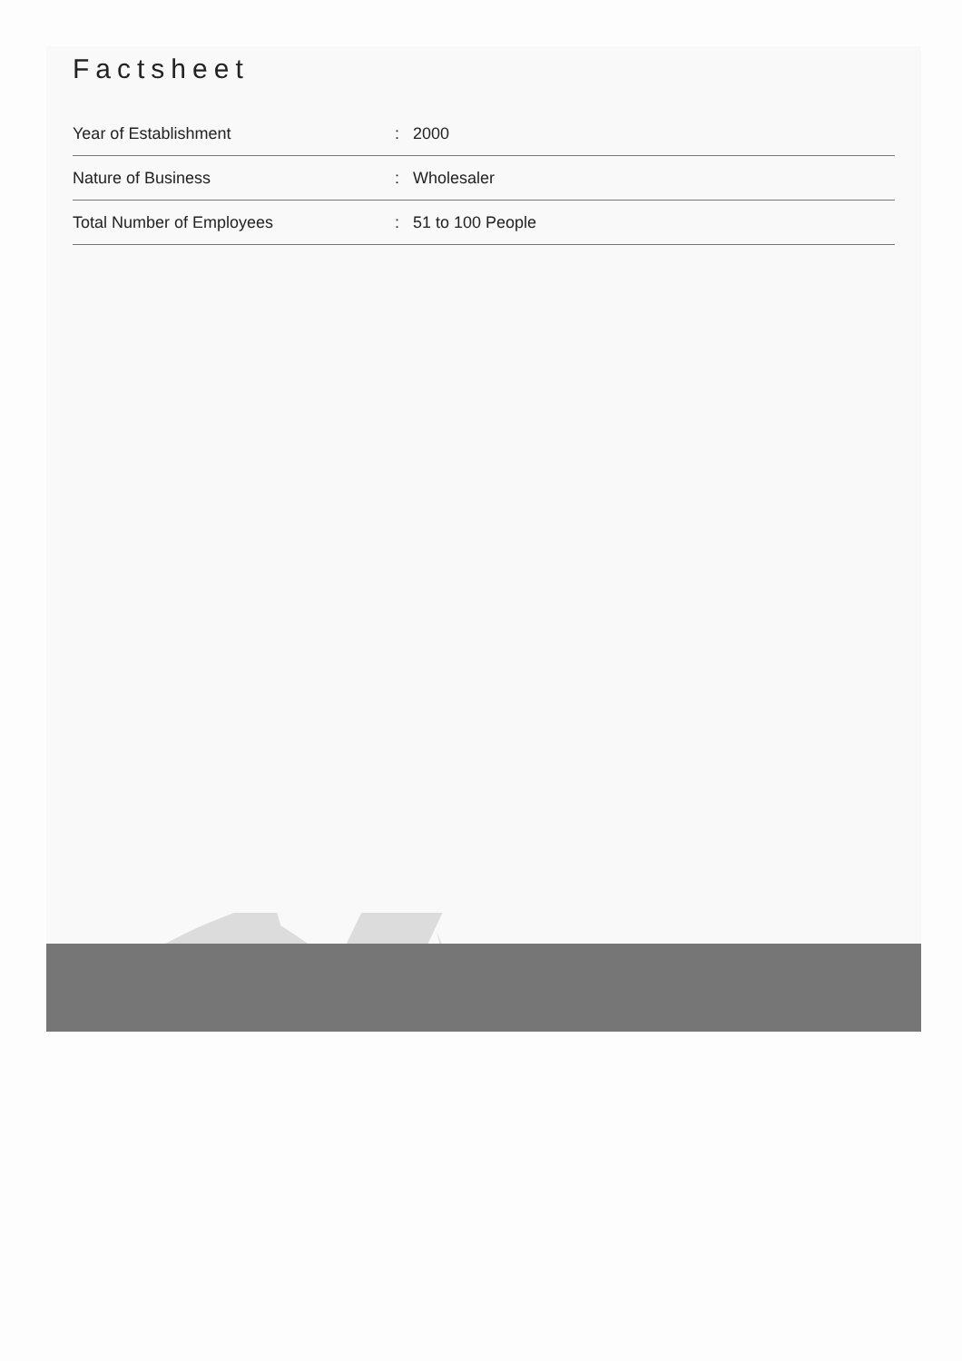Factsheet
| Year of Establishment | : | 2000 |
| Nature of Business | : | Wholesaler |
| Total Number of Employees | : | 51 to 100 People |